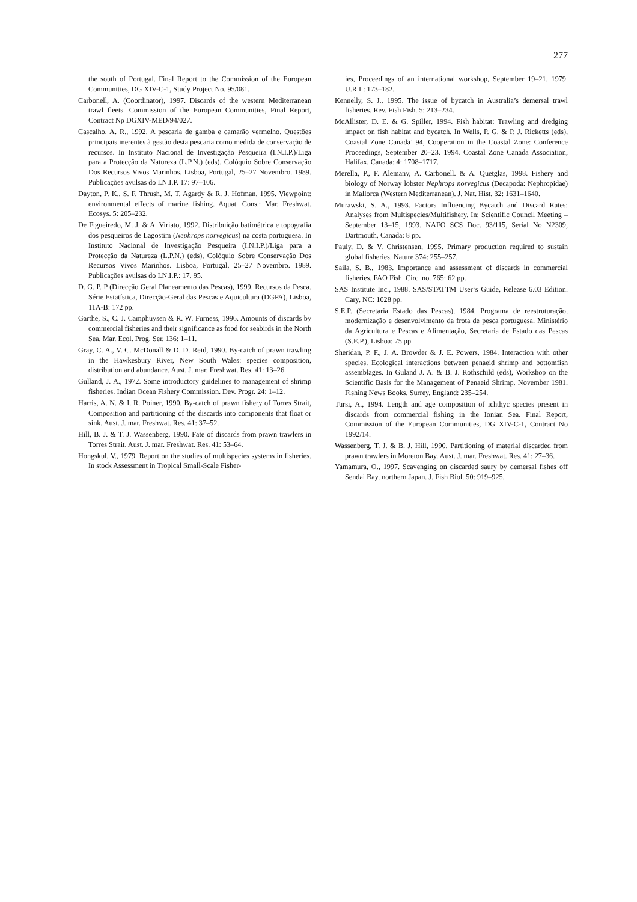277
the south of Portugal. Final Report to the Commission of the European Communities, DG XIV-C-1, Study Project No. 95/081.
Carbonell, A. (Coordinator), 1997. Discards of the western Mediterranean trawl fleets. Commission of the European Communities, Final Report, Contract Np DGXIV-MED/94/027.
Cascalho, A. R., 1992. A pescaria de gamba e camarão vermelho. Questões principais inerentes à gestão desta pescaria como medida de conservação de recursos. In Instituto Nacional de Investigação Pesqueira (I.N.I.P.)/Liga para a Protecção da Natureza (L.P.N.) (eds), Colóquio Sobre Conservação Dos Recursos Vivos Marinhos. Lisboa, Portugal, 25–27 Novembro. 1989. Publicações avulsas do I.N.I.P. 17: 97–106.
Dayton, P. K., S. F. Thrush, M. T. Agardy & R. J. Hofman, 1995. Viewpoint: environmental effects of marine fishing. Aquat. Cons.: Mar. Freshwat. Ecosys. 5: 205–232.
De Figueiredo, M. J. & A. Viriato, 1992. Distribuição batimétrica e topografia dos pesqueiros de Lagostim (Nephrops norvegicus) na costa portuguesa. In Instituto Nacional de Investigação Pesqueira (I.N.I.P.)/Liga para a Protecção da Natureza (L.P.N.) (eds), Colóquio Sobre Conservação Dos Recursos Vivos Marinhos. Lisboa, Portugal, 25–27 Novembro. 1989. Publicações avulsas do I.N.I.P.: 17, 95.
D. G. P. P (Direcção Geral Planeamento das Pescas), 1999. Recursos da Pesca. Série Estatística, Direcção-Geral das Pescas e Aquicultura (DGPA), Lisboa, 11A-B: 172 pp.
Garthe, S., C. J. Camphuysen & R. W. Furness, 1996. Amounts of discards by commercial fisheries and their significance as food for seabirds in the North Sea. Mar. Ecol. Prog. Ser. 136: 1–11.
Gray, C. A., V. C. McDonall & D. D. Reid, 1990. By-catch of prawn trawling in the Hawkesbury River, New South Wales: species composition, distribution and abundance. Aust. J. mar. Freshwat. Res. 41: 13–26.
Gulland, J. A., 1972. Some introductory guidelines to management of shrimp fisheries. Indian Ocean Fishery Commission. Dev. Progr. 24: 1–12.
Harris, A. N. & I. R. Poiner, 1990. By-catch of prawn fishery of Torres Strait, Composition and partitioning of the discards into components that float or sink. Aust. J. mar. Freshwat. Res. 41: 37–52.
Hill, B. J. & T. J. Wassenberg, 1990. Fate of discards from prawn trawlers in Torres Strait. Aust. J. mar. Freshwat. Res. 41: 53–64.
Hongskul, V., 1979. Report on the studies of multispecies systems in fisheries. In stock Assessment in Tropical Small-Scale Fisher-
ies, Proceedings of an international workshop, September 19–21. 1979. U.R.I.: 173–182.
Kennelly, S. J., 1995. The issue of bycatch in Australia’s demersal trawl fisheries. Rev. Fish Fish. 5: 213–234.
McAllister, D. E. & G. Spiller, 1994. Fish habitat: Trawling and dredging impact on fish habitat and bycatch. In Wells, P. G. & P. J. Ricketts (eds), Coastal Zone Canada’ 94, Cooperation in the Coastal Zone: Conference Proceedings, September 20–23. 1994. Coastal Zone Canada Association, Halifax, Canada: 4: 1708–1717.
Merella, P., F. Alemany, A. Carbonell. & A. Quetglas, 1998. Fishery and biology of Norway lobster Nephrops norvegicus (Decapoda: Nephropidae) in Mallorca (Western Mediterranean). J. Nat. Hist. 32: 1631–1640.
Murawski, S. A., 1993. Factors Influencing Bycatch and Discard Rates: Analyses from Multispecies/Multifishery. In: Scientific Council Meeting – September 13–15, 1993. NAFO SCS Doc. 93/115, Serial No N2309, Dartmouth, Canada: 8 pp.
Pauly, D. & V. Christensen, 1995. Primary production required to sustain global fisheries. Nature 374: 255–257.
Saila, S. B., 1983. Importance and assessment of discards in commercial fisheries. FAO Fish. Circ. no. 765: 62 pp.
SAS Institute Inc., 1988. SAS/STATTM User‘s Guide, Release 6.03 Edition. Cary, NC: 1028 pp.
S.E.P. (Secretaria Estado das Pescas), 1984. Programa de reestruturação, modernização e desenvolvimento da frota de pesca portuguesa. Ministério da Agricultura e Pescas e Alimentação, Secretaria de Estado das Pescas (S.E.P.), Lisboa: 75 pp.
Sheridan, P. F., J. A. Browder & J. E. Powers, 1984. Interaction with other species. Ecological interactions between penaeid shrimp and bottomfish assemblages. In Guland J. A. & B. J. Rothschild (eds), Workshop on the Scientific Basis for the Management of Penaeid Shrimp, November 1981. Fishing News Books, Surrey, England: 235–254.
Tursi, A., 1994. Length and age composition of ichthyc species present in discards from commercial fishing in the Ionian Sea. Final Report, Commission of the European Communities, DG XIV-C-1, Contract No 1992/14.
Wassenberg, T. J. & B. J. Hill, 1990. Partitioning of material discarded from prawn trawlers in Moreton Bay. Aust. J. mar. Freshwat. Res. 41: 27–36.
Yamamura, O., 1997. Scavenging on discarded saury by demersal fishes off Sendai Bay, northern Japan. J. Fish Biol. 50: 919–925.